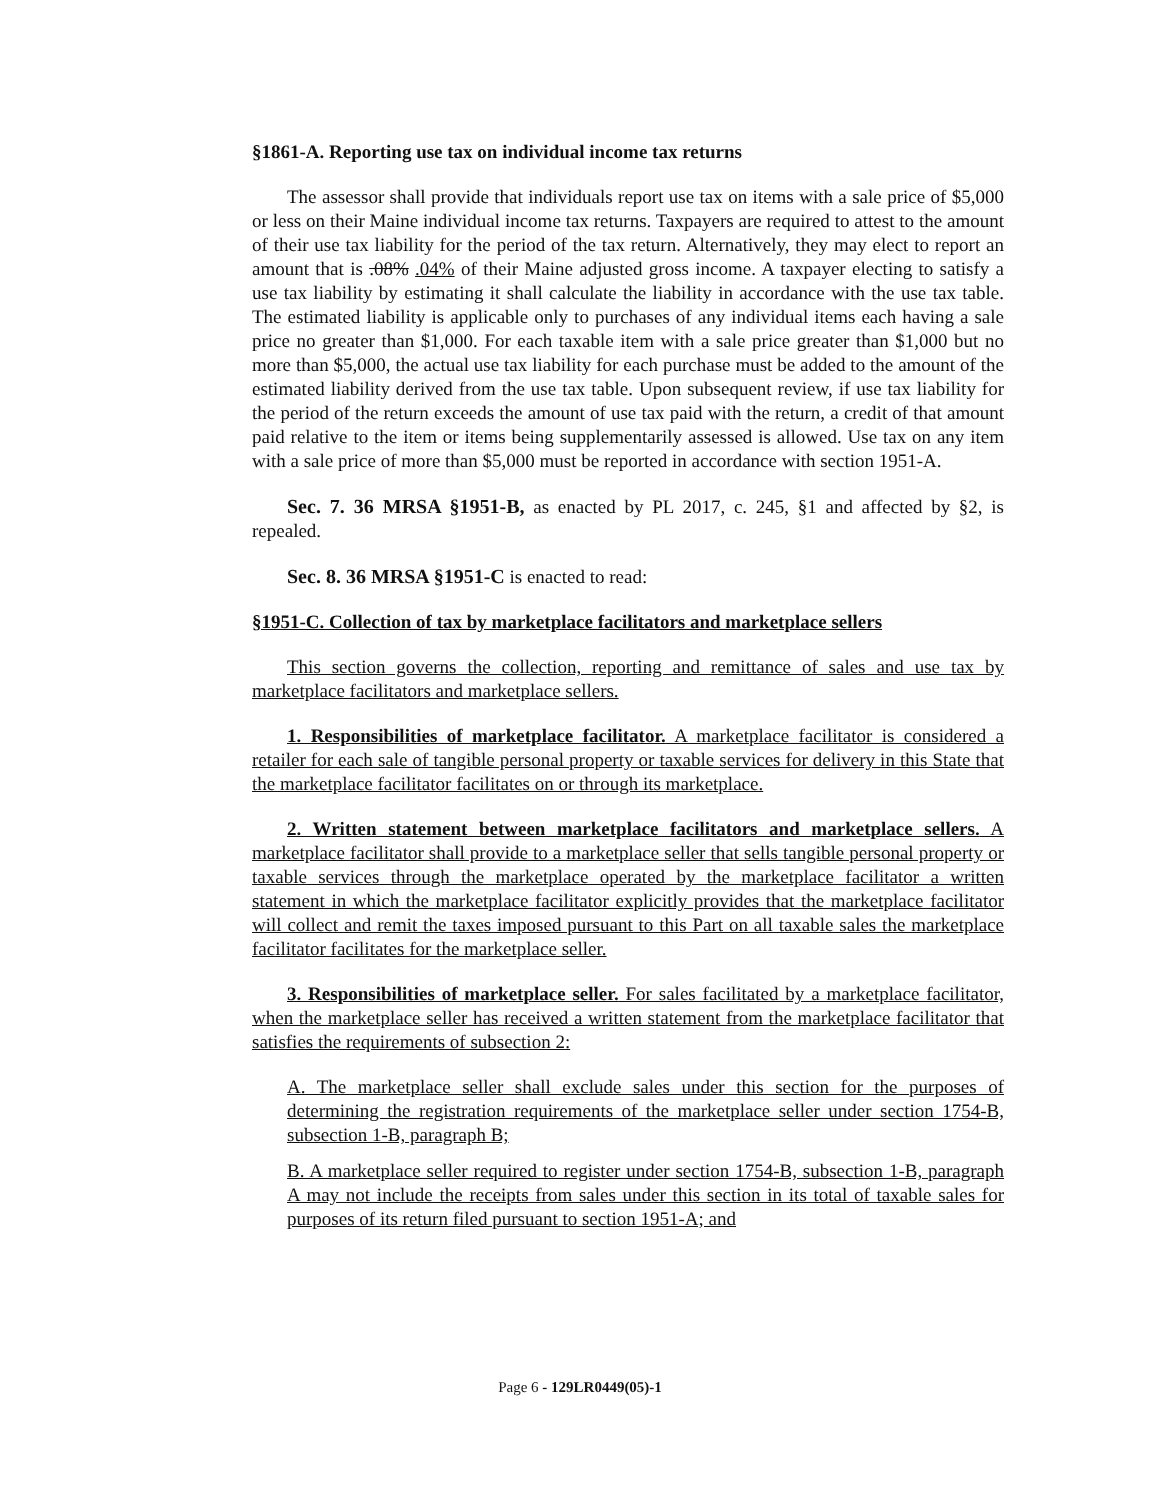§1861-A. Reporting use tax on individual income tax returns
The assessor shall provide that individuals report use tax on items with a sale price of $5,000 or less on their Maine individual income tax returns. Taxpayers are required to attest to the amount of their use tax liability for the period of the tax return. Alternatively, they may elect to report an amount that is .08% .04% of their Maine adjusted gross income. A taxpayer electing to satisfy a use tax liability by estimating it shall calculate the liability in accordance with the use tax table. The estimated liability is applicable only to purchases of any individual items each having a sale price no greater than $1,000. For each taxable item with a sale price greater than $1,000 but no more than $5,000, the actual use tax liability for each purchase must be added to the amount of the estimated liability derived from the use tax table. Upon subsequent review, if use tax liability for the period of the return exceeds the amount of use tax paid with the return, a credit of that amount paid relative to the item or items being supplementarily assessed is allowed. Use tax on any item with a sale price of more than $5,000 must be reported in accordance with section 1951-A.
Sec. 7. 36 MRSA §1951-B, as enacted by PL 2017, c. 245, §1 and affected by §2, is repealed.
Sec. 8. 36 MRSA §1951-C is enacted to read:
§1951-C. Collection of tax by marketplace facilitators and marketplace sellers
This section governs the collection, reporting and remittance of sales and use tax by marketplace facilitators and marketplace sellers.
1. Responsibilities of marketplace facilitator. A marketplace facilitator is considered a retailer for each sale of tangible personal property or taxable services for delivery in this State that the marketplace facilitator facilitates on or through its marketplace.
2. Written statement between marketplace facilitators and marketplace sellers. A marketplace facilitator shall provide to a marketplace seller that sells tangible personal property or taxable services through the marketplace operated by the marketplace facilitator a written statement in which the marketplace facilitator explicitly provides that the marketplace facilitator will collect and remit the taxes imposed pursuant to this Part on all taxable sales the marketplace facilitator facilitates for the marketplace seller.
3. Responsibilities of marketplace seller. For sales facilitated by a marketplace facilitator, when the marketplace seller has received a written statement from the marketplace facilitator that satisfies the requirements of subsection 2:
A. The marketplace seller shall exclude sales under this section for the purposes of determining the registration requirements of the marketplace seller under section 1754-B, subsection 1-B, paragraph B;
B. A marketplace seller required to register under section 1754-B, subsection 1-B, paragraph A may not include the receipts from sales under this section in its total of taxable sales for purposes of its return filed pursuant to section 1951-A; and
Page 6 - 129LR0449(05)-1